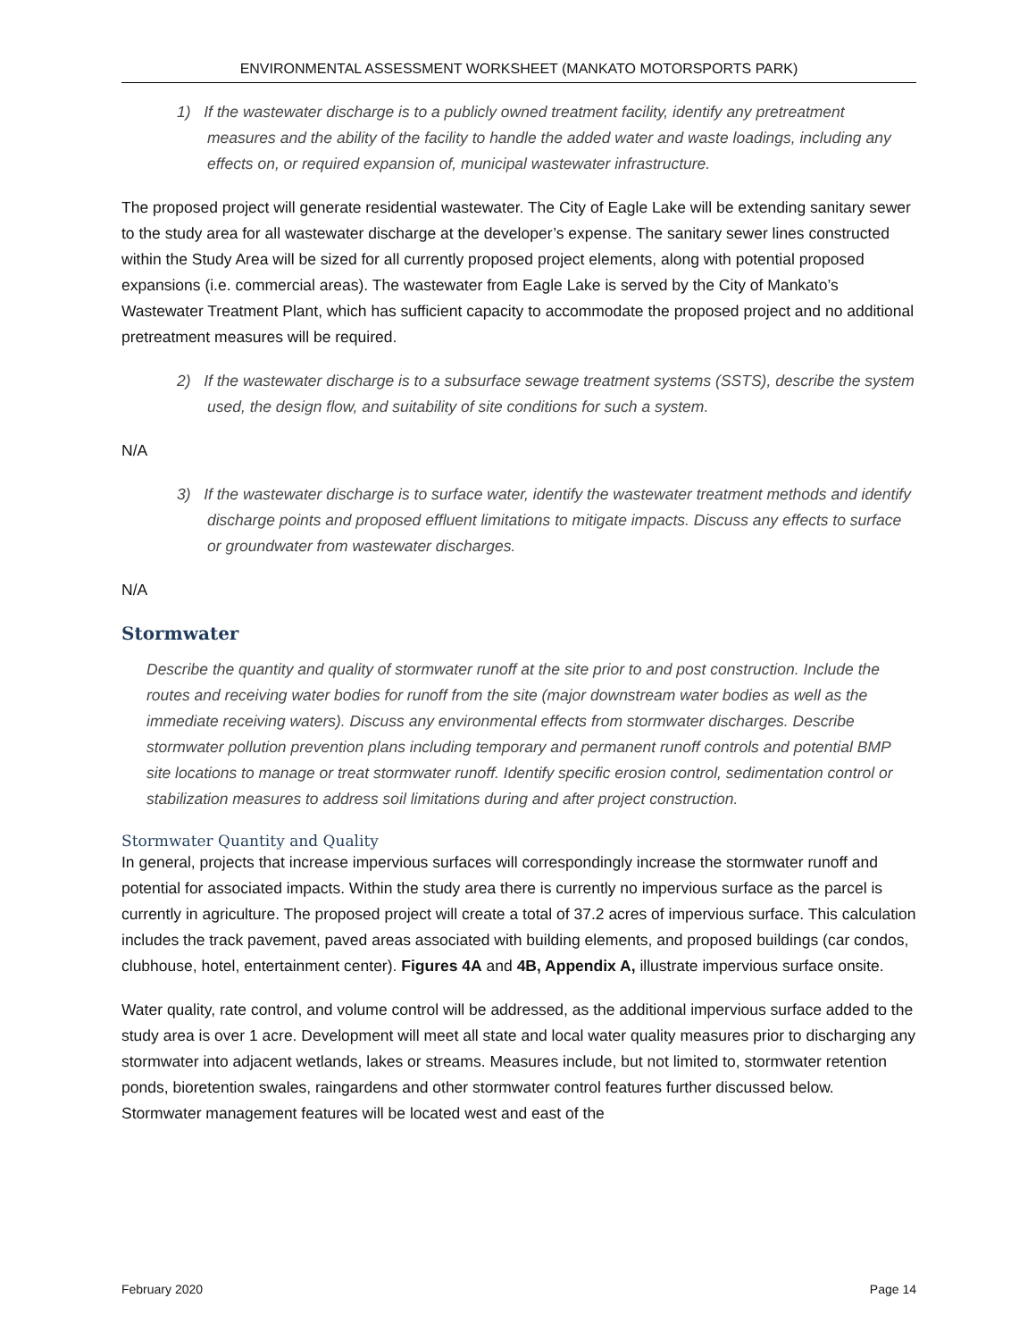ENVIRONMENTAL ASSESSMENT WORKSHEET (MANKATO MOTORSPORTS PARK)
1) If the wastewater discharge is to a publicly owned treatment facility, identify any pretreatment measures and the ability of the facility to handle the added water and waste loadings, including any effects on, or required expansion of, municipal wastewater infrastructure.
The proposed project will generate residential wastewater. The City of Eagle Lake will be extending sanitary sewer to the study area for all wastewater discharge at the developer’s expense. The sanitary sewer lines constructed within the Study Area will be sized for all currently proposed project elements, along with potential proposed expansions (i.e. commercial areas). The wastewater from Eagle Lake is served by the City of Mankato’s Wastewater Treatment Plant, which has sufficient capacity to accommodate the proposed project and no additional pretreatment measures will be required.
2) If the wastewater discharge is to a subsurface sewage treatment systems (SSTS), describe the system used, the design flow, and suitability of site conditions for such a system.
N/A
3) If the wastewater discharge is to surface water, identify the wastewater treatment methods and identify discharge points and proposed effluent limitations to mitigate impacts. Discuss any effects to surface or groundwater from wastewater discharges.
N/A
Stormwater
Describe the quantity and quality of stormwater runoff at the site prior to and post construction. Include the routes and receiving water bodies for runoff from the site (major downstream water bodies as well as the immediate receiving waters). Discuss any environmental effects from stormwater discharges. Describe stormwater pollution prevention plans including temporary and permanent runoff controls and potential BMP site locations to manage or treat stormwater runoff. Identify specific erosion control, sedimentation control or stabilization measures to address soil limitations during and after project construction.
Stormwater Quantity and Quality
In general, projects that increase impervious surfaces will correspondingly increase the stormwater runoff and potential for associated impacts. Within the study area there is currently no impervious surface as the parcel is currently in agriculture. The proposed project will create a total of 37.2 acres of impervious surface. This calculation includes the track pavement, paved areas associated with building elements, and proposed buildings (car condos, clubhouse, hotel, entertainment center). Figures 4A and 4B, Appendix A, illustrate impervious surface onsite.
Water quality, rate control, and volume control will be addressed, as the additional impervious surface added to the study area is over 1 acre. Development will meet all state and local water quality measures prior to discharging any stormwater into adjacent wetlands, lakes or streams. Measures include, but not limited to, stormwater retention ponds, bioretention swales, raingardens and other stormwater control features further discussed below. Stormwater management features will be located west and east of the
February 2020 Page 14